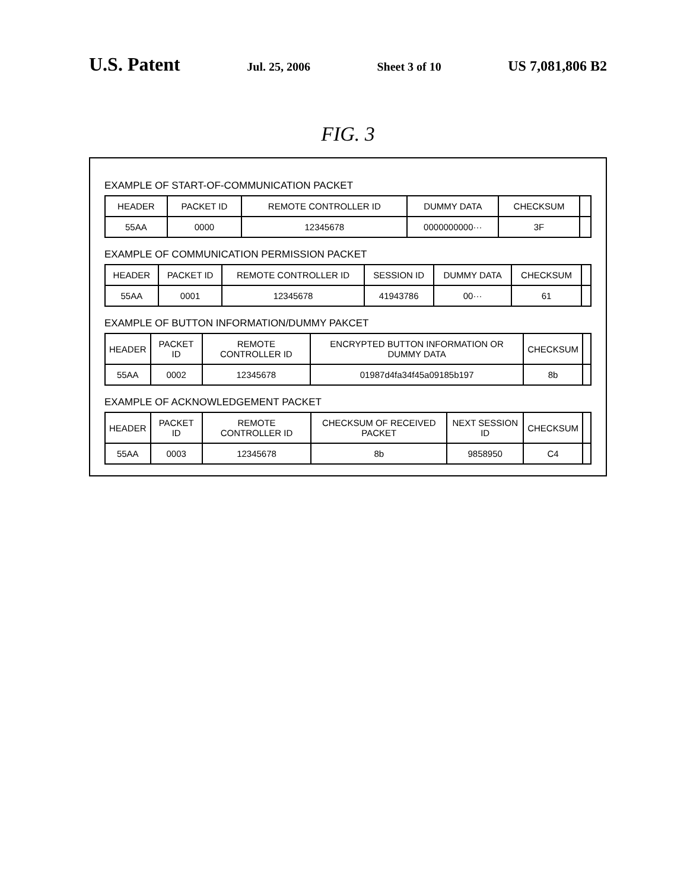U.S. Patent
Jul. 25, 2006 Sheet 3 of 10
US 7,081,806 B2
FIG. 3
EXAMPLE OF START-OF-COMMUNICATION PACKET
| HEADER | PACKET ID | REMOTE CONTROLLER ID | DUMMY DATA | CHECKSUM | |
| --- | --- | --- | --- | --- | --- |
| 55AA | 0000 | 12345678 | 0000000000··· | 3F | |
EXAMPLE OF COMMUNICATION PERMISSION PACKET
| HEADER | PACKET ID | REMOTE CONTROLLER ID | SESSION ID | DUMMY DATA | CHECKSUM | |
| --- | --- | --- | --- | --- | --- | --- |
| 55AA | 0001 | 12345678 | 41943786 | 00··· | 61 | |
EXAMPLE OF BUTTON INFORMATION/DUMMY PAKCET
| HEADER | PACKET ID | REMOTE CONTROLLER ID | ENCRYPTED BUTTON INFORMATION OR DUMMY DATA | CHECKSUM | |
| --- | --- | --- | --- | --- | --- |
| 55AA | 0002 | 12345678 | 01987d4fa34f45a09185b197 | 8b | |
EXAMPLE OF ACKNOWLEDGEMENT PACKET
| HEADER | PACKET ID | REMOTE CONTROLLER ID | CHECKSUM OF RECEIVED PACKET | NEXT SESSION ID | CHECKSUM | |
| --- | --- | --- | --- | --- | --- | --- |
| 55AA | 0003 | 12345678 | 8b | 9858950 | C4 | |